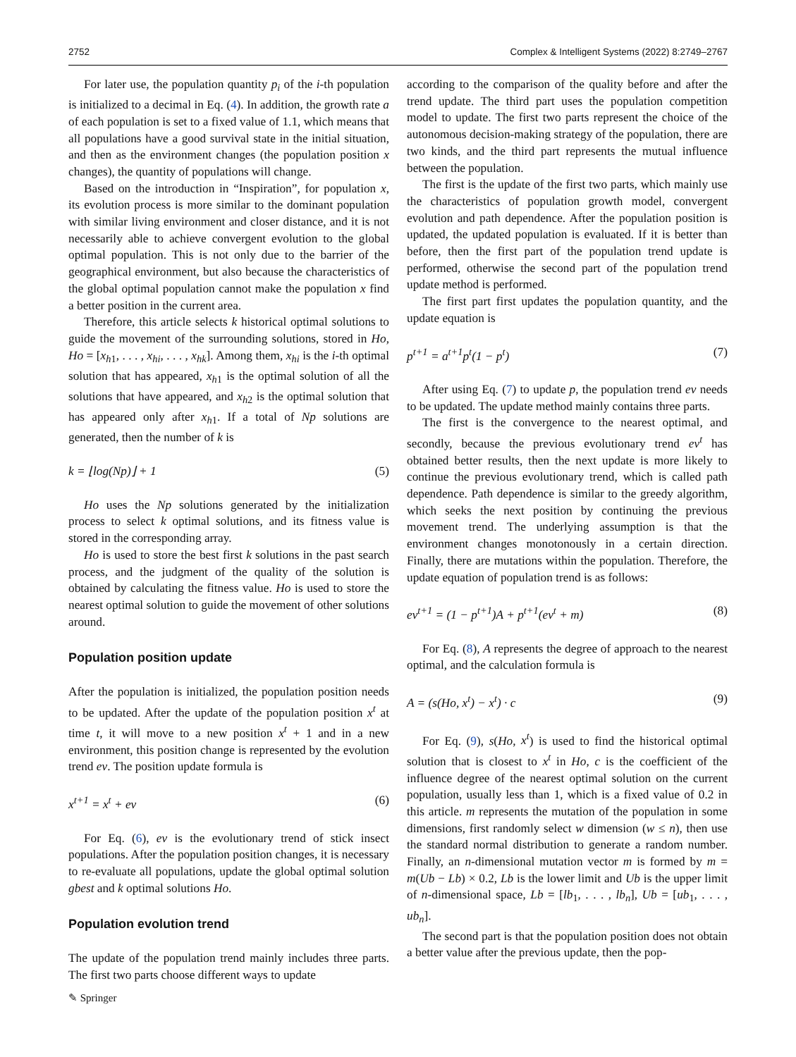2752 Complex & Intelligent Systems (2022) 8:2749–2767
For later use, the population quantity p<sub>i</sub> of the i-th population is initialized to a decimal in Eq. (4). In addition, the growth rate a of each population is set to a fixed value of 1.1, which means that all populations have a good survival state in the initial situation, and then as the environment changes (the population position x changes), the quantity of populations will change.
Based on the introduction in “Inspiration”, for population x, its evolution process is more similar to the dominant population with similar living environment and closer distance, and it is not necessarily able to achieve convergent evolution to the global optimal population. This is not only due to the barrier of the geographical environment, but also because the characteristics of the global optimal population cannot make the population x find a better position in the current area.
Therefore, this article selects k historical optimal solutions to guide the movement of the surrounding solutions, stored in Ho, Ho = [x<sub>h1</sub>, . . . , x<sub>hi</sub>, . . . , x<sub>hk</sub>]. Among them, x<sub>hi</sub> is the i-th optimal solution that has appeared, x<sub>h1</sub> is the optimal solution of all the solutions that have appeared, and x<sub>h2</sub> is the optimal solution that has appeared only after x<sub>h1</sub>. If a total of Np solutions are generated, then the number of k is
k = ⌊log(Np)⌋ + 1 (5)
Ho uses the Np solutions generated by the initialization process to select k optimal solutions, and its fitness value is stored in the corresponding array.
Ho is used to store the best first k solutions in the past search process, and the judgment of the quality of the solution is obtained by calculating the fitness value. Ho is used to store the nearest optimal solution to guide the movement of other solutions around.
Population position update
After the population is initialized, the population position needs to be updated. After the update of the population position x<sup>t</sup> at time t, it will move to a new position x<sup>t</sup> + 1 and in a new environment, this position change is represented by the evolution trend ev. The position update formula is
x<sup>t+1</sup> = x<sup>t</sup> + ev (6)
For Eq. (6), ev is the evolutionary trend of stick insect populations. After the population position changes, it is necessary to re-evaluate all populations, update the global optimal solution gbest and k optimal solutions Ho.
Population evolution trend
The update of the population trend mainly includes three parts. The first two parts choose different ways to update
according to the comparison of the quality before and after the trend update. The third part uses the population competition model to update. The first two parts represent the choice of the autonomous decision-making strategy of the population, there are two kinds, and the third part represents the mutual influence between the population.
The first is the update of the first two parts, which mainly use the characteristics of population growth model, convergent evolution and path dependence. After the population position is updated, the updated population is evaluated. If it is better than before, then the first part of the population trend update is performed, otherwise the second part of the population trend update method is performed.
The first part first updates the population quantity, and the update equation is
p<sup>t+1</sup> = a<sup>t+1</sup>p<sup>t</sup>(1 − p<sup>t</sup>) (7)
After using Eq. (7) to update p, the population trend ev needs to be updated. The update method mainly contains three parts.
The first is the convergence to the nearest optimal, and secondly, because the previous evolutionary trend ev<sup>t</sup> has obtained better results, then the next update is more likely to continue the previous evolutionary trend, which is called path dependence. Path dependence is similar to the greedy algorithm, which seeks the next position by continuing the previous movement trend. The underlying assumption is that the environment changes monotonously in a certain direction. Finally, there are mutations within the population. Therefore, the update equation of population trend is as follows:
ev<sup>t+1</sup> = (1 − p<sup>t+1</sup>)A + p<sup>t+1</sup>(ev<sup>t</sup> + m) (8)
For Eq. (8), A represents the degree of approach to the nearest optimal, and the calculation formula is
A = (s(Ho, x<sup>t</sup>) − x<sup>t</sup>) · c (9)
For Eq. (9), s(Ho, x<sup>t</sup>) is used to find the historical optimal solution that is closest to x<sup>t</sup> in Ho, c is the coefficient of the influence degree of the nearest optimal solution on the current population, usually less than 1, which is a fixed value of 0.2 in this article. m represents the mutation of the population in some dimensions, first randomly select w dimension (w ≤ n), then use the standard normal distribution to generate a random number. Finally, an n-dimensional mutation vector m is formed by m = m(Ub − Lb) × 0.2, Lb is the lower limit and Ub is the upper limit of n-dimensional space, Lb = [lb<sub>1</sub>, . . . , lb<sub>n</sub>], Ub = [ub<sub>1</sub>, . . . , ub<sub>n</sub>].
The second part is that the population position does not obtain a better value after the previous update, then the pop-
✎ Springer